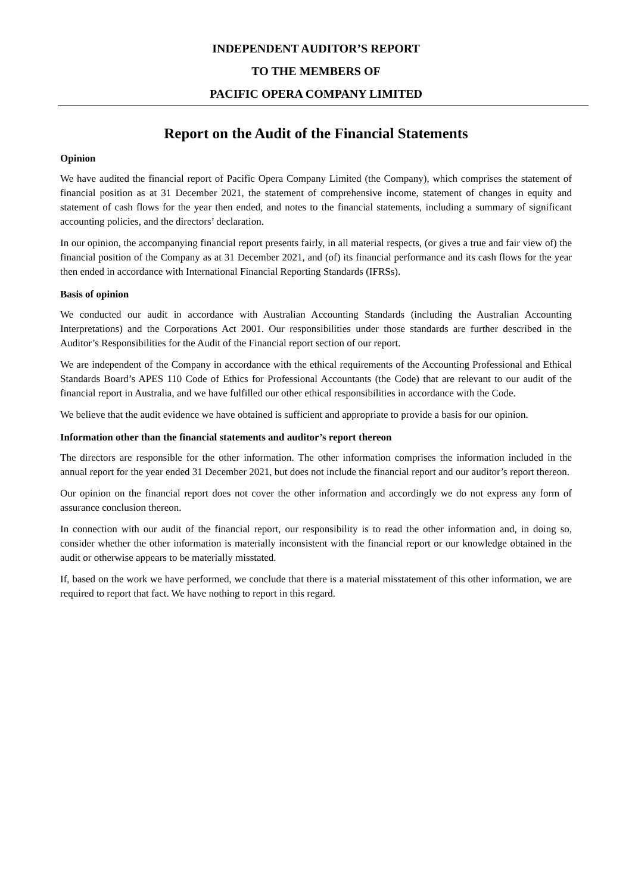INDEPENDENT AUDITOR’S REPORT
TO THE MEMBERS OF
PACIFIC OPERA COMPANY LIMITED
Report on the Audit of the Financial Statements
Opinion
We have audited the financial report of Pacific Opera Company Limited (the Company), which comprises the statement of financial position as at 31 December 2021, the statement of comprehensive income, statement of changes in equity and statement of cash flows for the year then ended, and notes to the financial statements, including a summary of significant accounting policies, and the directors’ declaration.
In our opinion, the accompanying financial report presents fairly, in all material respects, (or gives a true and fair view of) the financial position of the Company as at 31 December 2021, and (of) its financial performance and its cash flows for the year then ended in accordance with International Financial Reporting Standards (IFRSs).
Basis of opinion
We conducted our audit in accordance with Australian Accounting Standards (including the Australian Accounting Interpretations) and the Corporations Act 2001. Our responsibilities under those standards are further described in the Auditor’s Responsibilities for the Audit of the Financial report section of our report.
We are independent of the Company in accordance with the ethical requirements of the Accounting Professional and Ethical Standards Board’s APES 110 Code of Ethics for Professional Accountants (the Code) that are relevant to our audit of the financial report in Australia, and we have fulfilled our other ethical responsibilities in accordance with the Code.
We believe that the audit evidence we have obtained is sufficient and appropriate to provide a basis for our opinion.
Information other than the financial statements and auditor’s report thereon
The directors are responsible for the other information. The other information comprises the information included in the annual report for the year ended 31 December 2021, but does not include the financial report and our auditor’s report thereon.
Our opinion on the financial report does not cover the other information and accordingly we do not express any form of assurance conclusion thereon.
In connection with our audit of the financial report, our responsibility is to read the other information and, in doing so, consider whether the other information is materially inconsistent with the financial report or our knowledge obtained in the audit or otherwise appears to be materially misstated.
If, based on the work we have performed, we conclude that there is a material misstatement of this other information, we are required to report that fact. We have nothing to report in this regard.